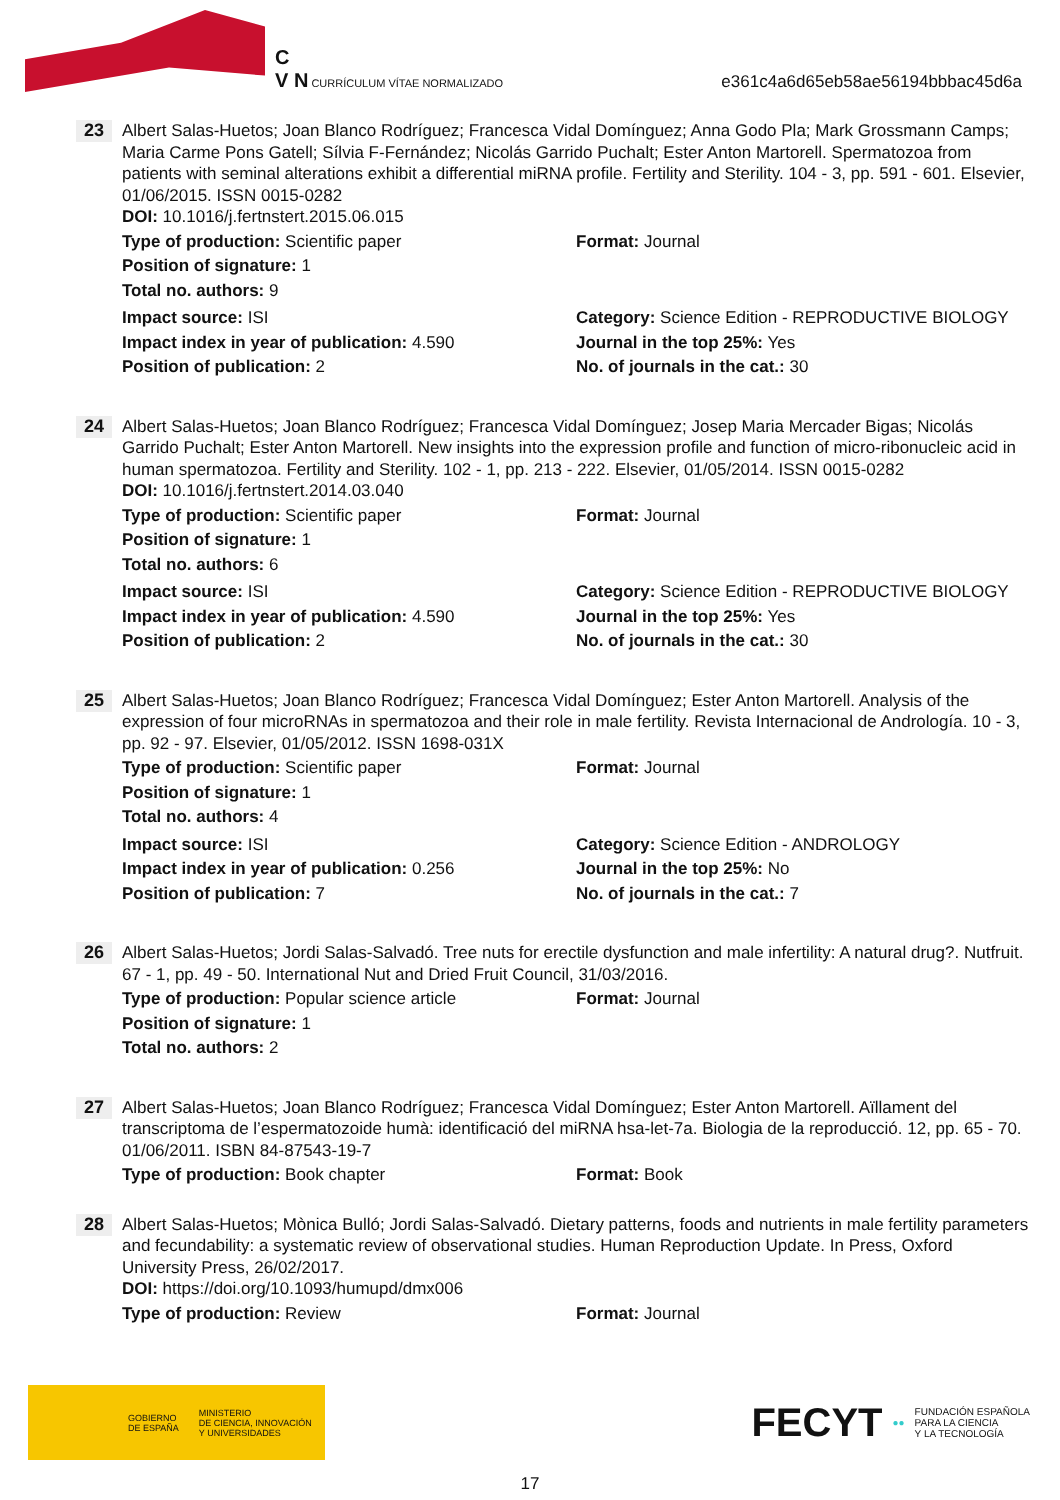C
V N CURRÍCULUM VÍTAE NORMALIZADO
e361c4a6d65eb58ae56194bbbac45d6a
23
Albert Salas-Huetos; Joan Blanco Rodríguez; Francesca Vidal Domínguez; Anna Godo Pla; Mark Grossmann Camps; Maria Carme Pons Gatell; Sílvia F-Fernández; Nicolás Garrido Puchalt; Ester Anton Martorell. Spermatozoa from patients with seminal alterations exhibit a differential miRNA profile. Fertility and Sterility. 104 - 3, pp. 591 - 601. Elsevier, 01/06/2015. ISSN 0015-0282
DOI: 10.1016/j.fertnstert.2015.06.015
Type of production: Scientific paper Format: Journal
Position of signature: 1
Total no. authors: 9
Impact source: ISI Category: Science Edition - REPRODUCTIVE BIOLOGY
Impact index in year of publication: 4.590 Journal in the top 25%: Yes
Position of publication: 2 No. of journals in the cat.: 30
24
Albert Salas-Huetos; Joan Blanco Rodríguez; Francesca Vidal Domínguez; Josep Maria Mercader Bigas; Nicolás Garrido Puchalt; Ester Anton Martorell. New insights into the expression profile and function of micro-ribonucleic acid in human spermatozoa. Fertility and Sterility. 102 - 1, pp. 213 - 222. Elsevier, 01/05/2014. ISSN 0015-0282
DOI: 10.1016/j.fertnstert.2014.03.040
Type of production: Scientific paper Format: Journal
Position of signature: 1
Total no. authors: 6
Impact source: ISI Category: Science Edition - REPRODUCTIVE BIOLOGY
Impact index in year of publication: 4.590 Journal in the top 25%: Yes
Position of publication: 2 No. of journals in the cat.: 30
25
Albert Salas-Huetos; Joan Blanco Rodríguez; Francesca Vidal Domínguez; Ester Anton Martorell. Analysis of the expression of four microRNAs in spermatozoa and their role in male fertility. Revista Internacional de Andrología. 10 - 3, pp. 92 - 97. Elsevier, 01/05/2012. ISSN 1698-031X
Type of production: Scientific paper Format: Journal
Position of signature: 1
Total no. authors: 4
Impact source: ISI Category: Science Edition - ANDROLOGY
Impact index in year of publication: 0.256 Journal in the top 25%: No
Position of publication: 7 No. of journals in the cat.: 7
26
Albert Salas-Huetos; Jordi Salas-Salvadó. Tree nuts for erectile dysfunction and male infertility: A natural drug?. Nutfruit. 67 - 1, pp. 49 - 50. International Nut and Dried Fruit Council, 31/03/2016.
Type of production: Popular science article Format: Journal
Position of signature: 1
Total no. authors: 2
27
Albert Salas-Huetos; Joan Blanco Rodríguez; Francesca Vidal Domínguez; Ester Anton Martorell. Aïllament del transcriptoma de l’espermatozoide humà: identificació del miRNA hsa-let-7a. Biologia de la reproducció. 12, pp. 65 - 70. 01/06/2011. ISBN 84-87543-19-7
Type of production: Book chapter Format: Book
28
Albert Salas-Huetos; Mònica Bulló; Jordi Salas-Salvadó. Dietary patterns, foods and nutrients in male fertility parameters and fecundability: a systematic review of observational studies. Human Reproduction Update. In Press, Oxford University Press, 26/02/2017.
DOI: https://doi.org/10.1093/humupd/dmx006
Type of production: Review Format: Journal
GOBIERNO
DE ESPAÑA
MINISTERIO
DE CIENCIA, INNOVACIÓN
Y UNIVERSIDADES
FECYT ●● FUNDACIÓN ESPAÑOLA
PARA LA CIENCIA
Y LA TECNOLOGÍA
17